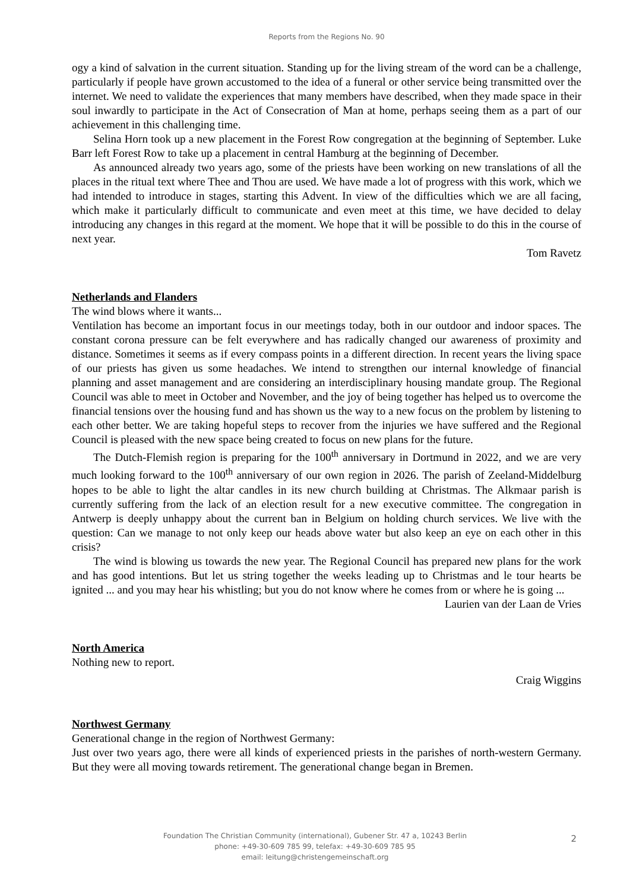Reports from the Regions No. 90
ogy a kind of salvation in the current situation. Standing up for the living stream of the word can be a challenge, particularly if people have grown accustomed to the idea of a funeral or other service being transmitted over the internet. We need to validate the experiences that many members have described, when they made space in their soul inwardly to participate in the Act of Consecration of Man at home, perhaps seeing them as a part of our achievement in this challenging time.
Selina Horn took up a new placement in the Forest Row congregation at the beginning of September. Luke Barr left Forest Row to take up a placement in central Hamburg at the beginning of December.
As announced already two years ago, some of the priests have been working on new translations of all the places in the ritual text where Thee and Thou are used. We have made a lot of progress with this work, which we had intended to introduce in stages, starting this Advent. In view of the difficulties which we are all facing, which make it particularly difficult to communicate and even meet at this time, we have decided to delay introducing any changes in this regard at the moment. We hope that it will be possible to do this in the course of next year.
Tom Ravetz
Netherlands and Flanders
The wind blows where it wants...
Ventilation has become an important focus in our meetings today, both in our outdoor and indoor spaces. The constant corona pressure can be felt everywhere and has radically changed our awareness of proximity and distance. Sometimes it seems as if every compass points in a different direction. In recent years the living space of our priests has given us some headaches. We intend to strengthen our internal knowledge of financial planning and asset management and are considering an interdisciplinary housing mandate group. The Regional Council was able to meet in October and November, and the joy of being together has helped us to overcome the financial tensions over the housing fund and has shown us the way to a new focus on the problem by listening to each other better. We are taking hopeful steps to recover from the injuries we have suffered and the Regional Council is pleased with the new space being created to focus on new plans for the future.
The Dutch-Flemish region is preparing for the 100<sup>th</sup> anniversary in Dortmund in 2022, and we are very much looking forward to the 100<sup>th</sup> anniversary of our own region in 2026. The parish of Zeeland-Middelburg hopes to be able to light the altar candles in its new church building at Christmas. The Alkmaar parish is currently suffering from the lack of an election result for a new executive committee. The congregation in Antwerp is deeply unhappy about the current ban in Belgium on holding church services. We live with the question: Can we manage to not only keep our heads above water but also keep an eye on each other in this crisis?
The wind is blowing us towards the new year. The Regional Council has prepared new plans for the work and has good intentions. But let us string together the weeks leading up to Christmas and le tour hearts be ignited ... and you may hear his whistling; but you do not know where he comes from or where he is going ...
Laurien van der Laan de Vries
North America
Nothing new to report.
Craig Wiggins
Northwest Germany
Generational change in the region of Northwest Germany:
Just over two years ago, there were all kinds of experienced priests in the parishes of north-western Germany. But they were all moving towards retirement. The generational change began in Bremen.
Foundation The Christian Community (international), Gubener Str. 47 a, 10243 Berlin
phone: +49-30-609 785 99, telefax: +49-30-609 785 95
email: leitung@christengemeinschaft.org
2